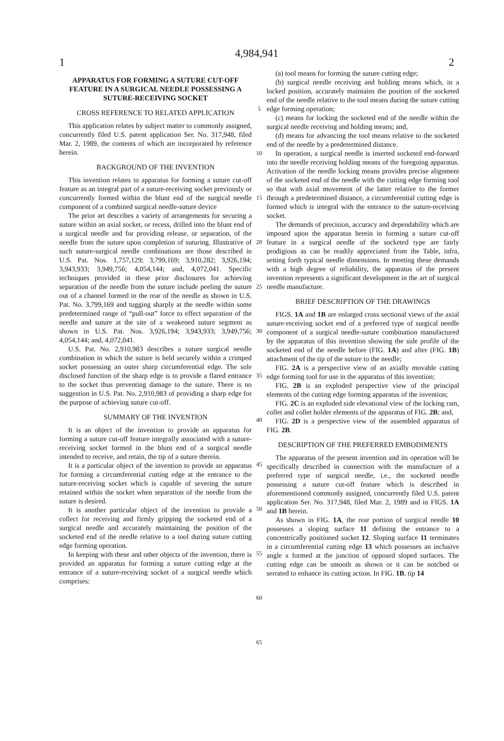1 4,984,941 2
APPARATUS FOR FORMING A SUTURE CUT-OFF FEATURE IN A SURGICAL NEEDLE POSSESSING A SUTURE-RECEIVING SOCKET
CROSS REFERENCE TO RELATED APPLICATION
This application relates by subject matter to commonly assigned, concurrently filed U.S. patent application Ser. No. 317,948, filed Mar. 2, 1989, the contents of which are incorporated by reference herein.
BACKGROUND OF THE INVENTION
This invention relates to apparatus for forming a suture cut-off feature as an integral part of a suture-receiving socket previously or concurrently formed within the blunt end of the surgical needle component of a combined surgical needle-suture device
The prior art describes a variety of arrangements for securing a suture within an axial socket, or recess, drilled into the blunt end of a surgical needle and for providing release, or separation, of the needle from the suture upon completion of suturing. Illustrative of such suture-surgical needle combinations are those described in U.S. Pat. Nos. 1,757,129; 3,799,169; 3,910,282; 3,926,194; 3,943,933; 3,949,756; 4,054,144; and, 4,072,041. Specific techniques provided in these prior disclosures for achieving separation of the needle from the suture include peeling the suture out of a channel formed in the rear of the needle as shown in U.S. Pat. No. 3,799,169 and tugging sharply at the needle within some predetermined range of “pull-out” force to effect separation of the needle and suture at the site of a weakened suture segment as shown in U.S. Pat. Nos. 3,926,194; 3,943,933; 3,949,756; 4,054,144; and, 4,072,041.
U.S. Pat. No. 2,910,983 describes a suture surgical needle combination in which the suture is held securely within a crimped socket possessing an outer sharp circumferential edge. The sole disclosed function of the sharp edge is to provide a flared entrance to the socket thus preventing damage to the suture. There is no suggestion in U.S. Pat. No. 2,910,983 of providing a sharp edge for the purpose of achieving suture cut-off.
SUMMARY OF THE INVENTION
It is an object of the invention to provide an apparatus for forming a suture cut-off feature integrally associated with a suture-receiving socket formed in the blunt end of a surgical needle intended to receive, and retain, the tip of a suture therein.
It is a particular object of the invention to provide an apparatus for forming a circumferential cutting edge at the entrance to the suture-receiving socket which is capable of severing the suture retained within the socket when separation of the needle from the suture is desired.
It is another particular object of the invention to provide a collect for receiving and firmly gripping the socketed end of a surgical needle and accurately maintaining the position of the socketed end of the needle relative to a tool during suture cutting edge forming operation.
In keeping with these and other objects of the invention, there is provided an apparatus for forming a suture cutting edge at the entrance of a suture-receiving socket of a surgical needle which comprises:
5
10
15
20
25
30
35
40
45
50
55
60
65
(a) tool means for forming the suture cutting edge;
(b) surgical needle receiving and holding means which, in a locked position, accurately maintains the position of the socketed end of the needle relative to the tool means during the suture cutting edge forming operation;
(c) means for locking the socketed end of the needle within the surgical needle receiving and holding means; and,
(d) means for advancing the tool means relative to the socketed end of the needle by a predetermined distance.
In operation, a surgical needle is inserted socketed end-forward into the needle receiving holding means of the foregoing apparatus. Activation of the needle locking means provides precise alignment of the socketed end of the needle with the cutting edge forming tool so that with axial movement of the latter relative to the former through a predetermined distance, a circumferential cutting edge is formed which is integral with the entrance to the suture-receiving socket.
The demands of precision, accuracy and dependability which are imposed upon the apparatus herein in forming a suture cut-off feature in a surgical needle of the socketed type are fairly prodigious as can be readily appreciated from the Table, infra, setting forth typical needle dimensions. In meeting these demands with a high degree of reliability, the apparatus of the present invention represents a significant development in the art of surgical needle manufacture.
BRIEF DESCRIPTION OF THE DRAWINGS
FIGS. 1A and 1B are enlarged cross sectional views of the axial suture-receiving socket end of a preferred type of surgical needle component of a surgical needle-suture combination manufactured by the apparatus of this invention showing the side profile of the socketed end of the needle before (FIG. 1A) and after (FIG. 1B) attachment of the tip of the suture to the needle;
FIG. 2A is a perspective view of an axially movable cutting edge forming tool for use in the apparatus of this invention;
FIG. 2B is an exploded perspective view of the principal elements of the cutting edge forming apparatus of the invention;
FIG. 2C is an exploded side elevational view of the locking ram, collet and collet holder elements of the apparatus of FIG. 2B; and,
FIG. 2D is a perspective view of the assembled apparatus of FIG. 2B.
DESCRIPTION OF THE PREFERRED EMBODIMENTS
The apparatus of the present invention and its operation will be specifically described in connection with the manufacture of a preferred type of surgical needle, i.e., the socketed needle possessing a suture cut-off feature which is described in aforementioned commonly assigned, concurrently filed U.S. patent application Ser. No. 317,948, filed Mar. 2, 1989 and in FIGS. 1A and 1B herein.
As shown in FIG. 1A, the rear portion of surgical needle 10 possesses a sloping surface 11 defining the entrance to a concentrically positioned socket 12. Sloping surface 11 terminates in a circumferential cutting edge 13 which possesses an inclusive angle x formed at the junction of opposed sloped surfaces. The cutting edge can be smooth as shown or it can be notched or serrated to enhance its cutting action. In FIG. 1B, tip 14